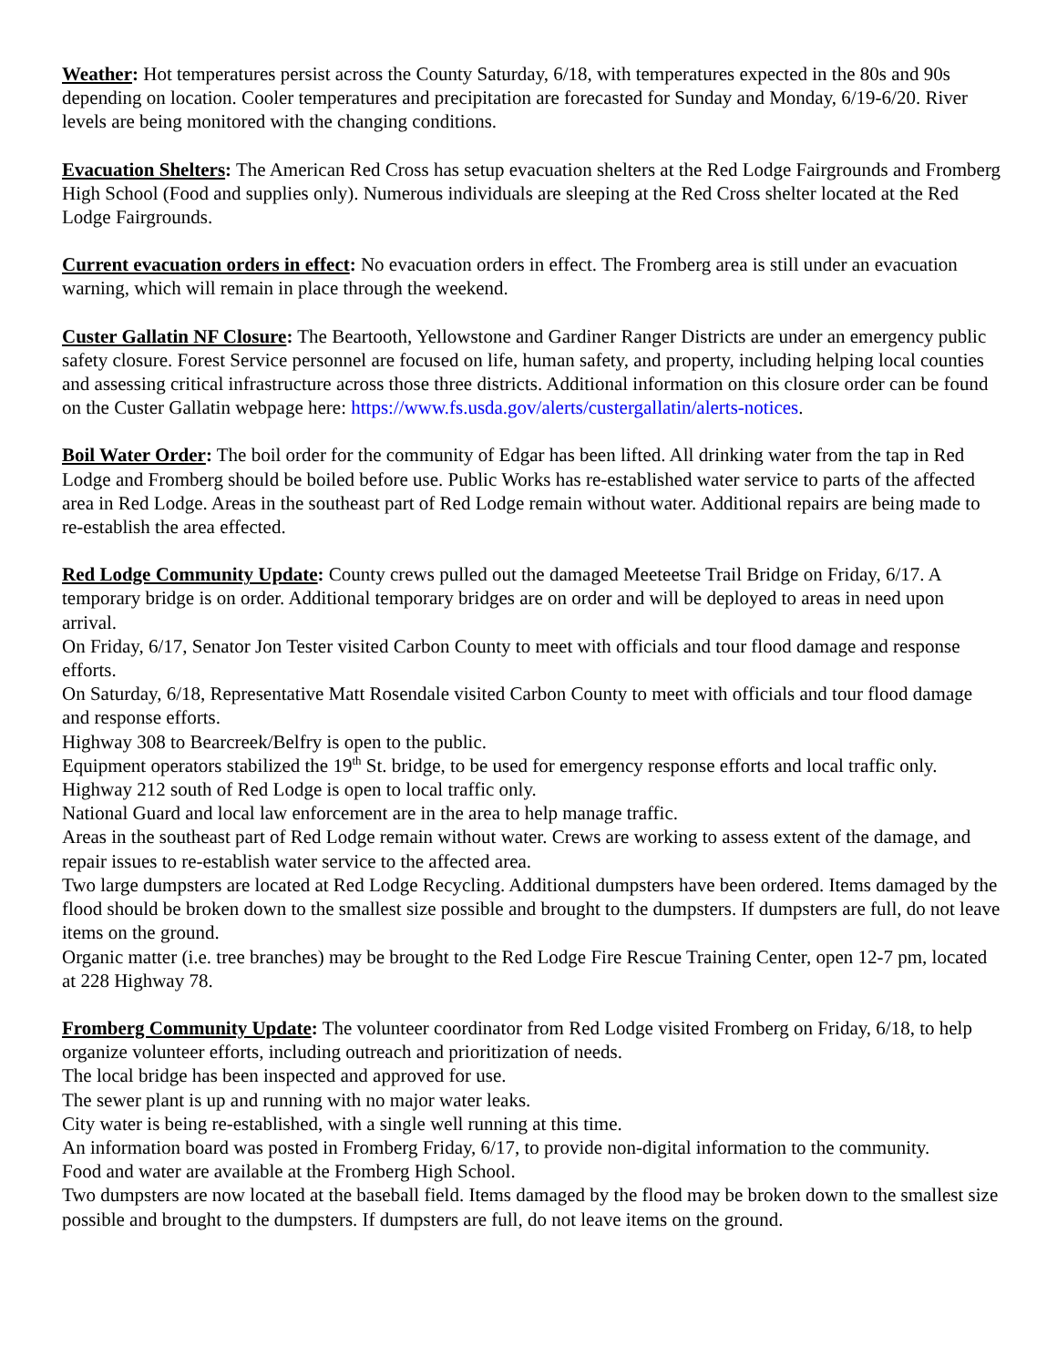Weather: Hot temperatures persist across the County Saturday, 6/18, with temperatures expected in the 80s and 90s depending on location. Cooler temperatures and precipitation are forecasted for Sunday and Monday, 6/19-6/20. River levels are being monitored with the changing conditions.
Evacuation Shelters: The American Red Cross has setup evacuation shelters at the Red Lodge Fairgrounds and Fromberg High School (Food and supplies only). Numerous individuals are sleeping at the Red Cross shelter located at the Red Lodge Fairgrounds.
Current evacuation orders in effect: No evacuation orders in effect. The Fromberg area is still under an evacuation warning, which will remain in place through the weekend.
Custer Gallatin NF Closure: The Beartooth, Yellowstone and Gardiner Ranger Districts are under an emergency public safety closure. Forest Service personnel are focused on life, human safety, and property, including helping local counties and assessing critical infrastructure across those three districts. Additional information on this closure order can be found on the Custer Gallatin webpage here: https://www.fs.usda.gov/alerts/custergallatin/alerts-notices.
Boil Water Order: The boil order for the community of Edgar has been lifted. All drinking water from the tap in Red Lodge and Fromberg should be boiled before use. Public Works has re-established water service to parts of the affected area in Red Lodge. Areas in the southeast part of Red Lodge remain without water. Additional repairs are being made to re-establish the area effected.
Red Lodge Community Update: County crews pulled out the damaged Meeteetse Trail Bridge on Friday, 6/17. A temporary bridge is on order. Additional temporary bridges are on order and will be deployed to areas in need upon arrival.
On Friday, 6/17, Senator Jon Tester visited Carbon County to meet with officials and tour flood damage and response efforts.
On Saturday, 6/18, Representative Matt Rosendale visited Carbon County to meet with officials and tour flood damage and response efforts.
Highway 308 to Bearcreek/Belfry is open to the public.
Equipment operators stabilized the 19<sup>th</sup> St. bridge, to be used for emergency response efforts and local traffic only. Highway 212 south of Red Lodge is open to local traffic only.
National Guard and local law enforcement are in the area to help manage traffic.
Areas in the southeast part of Red Lodge remain without water. Crews are working to assess extent of the damage, and repair issues to re-establish water service to the affected area.
Two large dumpsters are located at Red Lodge Recycling. Additional dumpsters have been ordered. Items damaged by the flood should be broken down to the smallest size possible and brought to the dumpsters. If dumpsters are full, do not leave items on the ground.
Organic matter (i.e. tree branches) may be brought to the Red Lodge Fire Rescue Training Center, open 12-7 pm, located at 228 Highway 78.
Fromberg Community Update: The volunteer coordinator from Red Lodge visited Fromberg on Friday, 6/18, to help organize volunteer efforts, including outreach and prioritization of needs.
The local bridge has been inspected and approved for use.
The sewer plant is up and running with no major water leaks.
City water is being re-established, with a single well running at this time.
An information board was posted in Fromberg Friday, 6/17, to provide non-digital information to the community.
Food and water are available at the Fromberg High School.
Two dumpsters are now located at the baseball field. Items damaged by the flood may be broken down to the smallest size possible and brought to the dumpsters. If dumpsters are full, do not leave items on the ground.